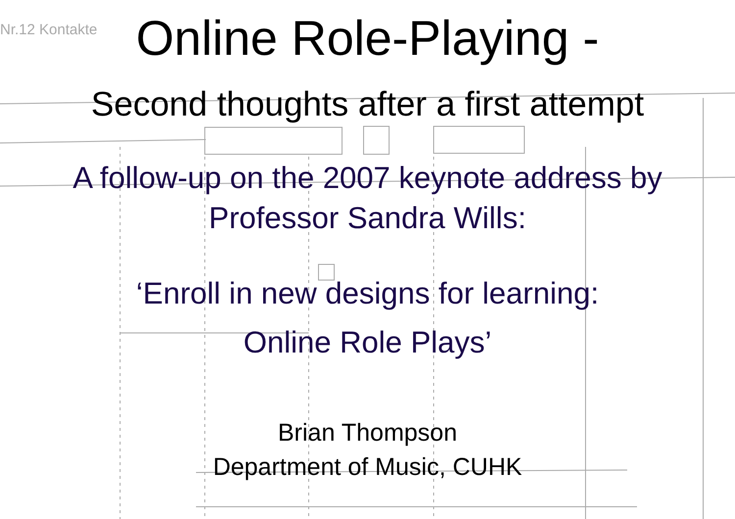Nr.12 Kontakte
Online Role-Playing -
Second thoughts after a first attempt
A follow-up on the 2007 keynote address by
Professor Sandra Wills:
‘Enroll in new designs for learning:
Online Role Plays’
Brian Thompson
Department of Music, CUHK